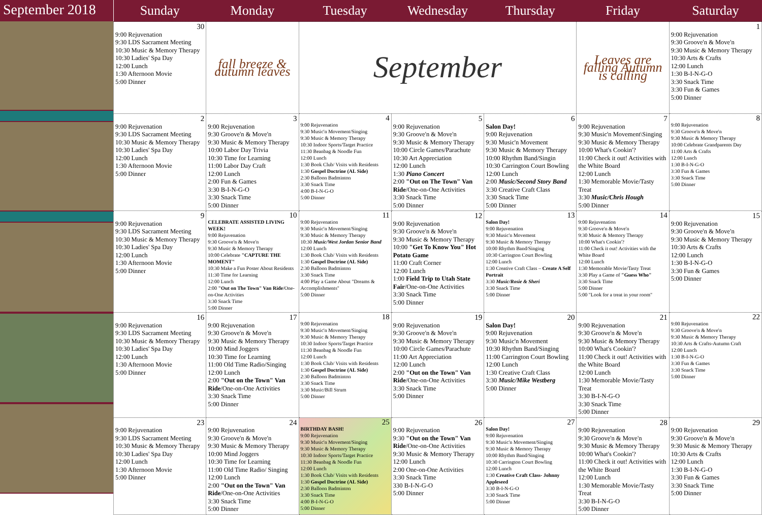September 2018
| Sunday | Monday | Tuesday | Wednesday | Thursday | Friday | Saturday |
| --- | --- | --- | --- | --- | --- | --- |
| 30 9:00 Rejuvenation 9:30 LDS Sacrament Meeting 10:30 Music & Memory Therapy 10:30 Ladies' Spa Day 12:00 Lunch 1:30 Afternoon Movie 5:00 Dinner | fall breeze & autumn leaves | September | | | Leaves are falling Autumn is calling | 1 9:00 Rejuvenation 9:30 Groove'n & Move'n 9:30 Music & Memory Therapy 10:30 Arts & Crafts 12:00 Lunch 1:30 B-I-N-G-O 3:30 Snack Time 3:30 Fun & Games 5:00 Dinner |
| 2 9:00 Rejuvenation 9:30 LDS Sacrament Meeting 10:30 Music & Memory Therapy 10:30 Ladies' Spa Day 12:00 Lunch 1:30 Afternoon Movie 5:00 Dinner | 3 9:00 Rejuvenation 9:30 Groove'n & Move'n 9:30 Music & Memory Therapy 10:00 Labor Day Trivia 10:30 Time for Learning 11:00 Labor Day Craft 12:00 Lunch 2:00 Fun & Games 3:30 B-I-N-G-O 3:30 Snack Time 5:00 Dinner | 4 9:00 Rejuvenation 9:30 Music'n Movement/Singing 9:30 Music & Memory Therapy 10:30 Indoor Sports/Target Practice 11:30 Beanbag & Noodle Fun 12:00 Lunch 1:30 Book Club/ Visits with Residents 1:30 Gospel Doctrine (AL Side) 2:30 Balloon Badminton 3:30 Snack Time 4:00 B-I-N-G-O 5:00 Dinner | 5 9:00 Rejuvenation 9:30 Groove'n & Move'n 9:30 Music & Memory Therapy 10:00 Circle Games/Parachute 10:30 Art Appreciation 12:00 Lunch 1:30 Piano Concert 2:00 "Out on The Town" Van Ride /One-on-One Activities 3:30 Snack Time 5:00 Dinner | 6 Salon Day! 9:00 Rejuvenation 9:30 Music'n Movement 9:30 Music & Memory Therapy 10:00 Rhythm Band/Singin 10:30 Carrington Court Bowling 12:00 Lunch 2:00 Music/Second Story Band 3:30 Creative Craft Class 3:30 Snack Time 5:00 Dinner | 7 9:00 Rejuvenation 9:30 Music'n Movement\Singing 9:30 Music & Memory Therapy 10:00 What's Cookin'? 11:00 Check it out! Activities with the White Board 12:00 Lunch 1:30 Memorable Movie/Tasty Treat 3:30 Music/Chris Hough 5:00 Dinner | 8 9:00 Rejuvenation 9:30 Groove'n & Move'n 9:30 Music & Memory Therapy 10:00 Celebrate Grandparents Day 11:00 Arts & Crafts 12:00 Lunch 1:30 B-I-N-G-O 3:30 Fun & Games 3:30 Snack Time 5:00 Dinner |
| 9 9:00 Rejuvenation 9:30 LDS Sacrament Meeting 10:30 Music & Memory Therapy 10:30 Ladies' Spa Day 12:00 Lunch 1:30 Afternoon Movie 5:00 Dinner | 10 CELEBRATE ASSISTED LIVING WEEK! 9:00 Rejuvenation 9:30 Groove'n & Move'n 9:30 Music & Memory Therapy 10:00 Celebrate "CAPTURE THE MOMENT" 10:30 Make a Fun Poster About Residents 11:30 Time for Learning 12:00 Lunch 2:00 "Out on The Town" Van Ride /One-on-One Activities 3:30 Snack Time 5:00 Dinner | 11 9:00 Rejuvenation 9:30 Music'n Movement/Singing 9:30 Music & Memory Therapy 10:30 Music/West Jordan Senior Band 12:00 Lunch 1:30 Book Club/ Visits with Residents 1:30 Gospel Doctrine (AL Side) 2:30 Balloon Badminton 3:30 Snack Time 4:00 Play a Game About "Dreams & Accomplishments" 5:00 Dinner | 12 9:00 Rejuvenation 9:30 Groove'n & Move'n 9:30 Music & Memory Therapy 10:00 "Get To Know You" Hot Potato Game 11:00 Craft Corner 12:00 Lunch 1:00 Field Trip to Utah State Fair /One-on-One Activities 3:30 Snack Time 5:00 Dinner | 13 Salon Day! 9:00 Rejuvenation 9:30 Music'n Movement 9:30 Music & Memory Therapy 10:00 Rhythm Band/Singing 10:30 Carrington Court Bowling 12:00 Lunch 1:30 Creative Craft Class – Create A Self Portrait 3:30 Music/Rosie & Sheri 3:30 Snack Time 5:00 Dinner | 14 9:00 Rejuvenation 9:30 Groove'n & Move'n 9:30 Music & Memory Therapy 10:00 What's Cookin'? 11:00 Check it out! Activities with the White Board 12:00 Lunch 1:30 Memorable Movie/Tasty Treat 3:30 Play a Game of "Guess Who" 3:30 Snack Time 5:00 Dinner 5:00 "Look for a treat in your room" | 15 9:00 Rejuvenation 9:30 Groove'n & Move'n 9:30 Music & Memory Therapy 10:30 Arts & Crafts 12:00 Lunch 1:30 B-I-N-G-O 3:30 Fun & Games 5:00 Dinner |
| 16 9:00 Rejuvenation 9:30 LDS Sacrament Meeting 10:30 Music & Memory Therapy 10:30 Ladies' Spa Day 12:00 Lunch 1:30 Afternoon Movie 5:00 Dinner | 17 9:00 Rejuvenation 9:30 Groove'n & Move'n 9:30 Music & Memory Therapy 10:00 Mind Joggers 10:30 Time for Learning 11:00 Old Time Radio/Singing 12:00 Lunch 2:00 "Out on the Town" Van Ride /One-on-One Activities 3:30 Snack Time 5:00 Dinner | 18 9:00 Rejuvenation 9:30 Music'n Movement/Singing 9:30 Music & Memory Therapy 10:30 Indoor Sports/Target Practice 11:30 Beanbag & Noodle Fun 12:00 Lunch 1:30 Book Club/ Visits with Residents 1:30 Gospel Doctrine (AL Side) 2:30 Balloon Badminton 3:30 Snack Time 3:30 Music/Bill Strum 5:00 Dinner | 19 9:00 Rejuvenation 9:30 Groove'n & Move'n 9:30 Music & Memory Therapy 10:00 Circle Games/Parachute 11:00 Art Appreciation 12:00 Lunch 2:00 "Out on the Town" Van Ride /One-on-One Activities 3:30 Snack Time 5:00 Dinner | 20 Salon Day! 9:00 Rejuvenation 9:30 Music'n Movement 10:30 Rhythm Band/Singing 11:00 Carrington Court Bowling 12:00 Lunch 1:30 Creative Craft Class 3:30 Music/Mike Westberg 5:00 Dinner | 21 9:00 Rejuvenation 9:30 Groove'n & Move'n 9:30 Music & Memory Therapy 10:00 What's Cookin'? 11:00 Check it out! Activities with the White Board 12:00 Lunch 1:30 Memorable Movie/Tasty Treat 3:30 B-I-N-G-O 3:30 Snack Time 5:00 Dinner | 22 9:00 Rejuvenation 9:30 Groove'n & Move'n 9:30 Music & Memory Therapy 10:30 Arts & Crafts-Autumn Craft 12:00 Lunch 1:30 B-I-N-G-O 3:30 Fun & Games 3:30 Snack Time 5:00 Dinner |
| 23 9:00 Rejuvenation 9:30 LDS Sacrament Meeting 10:30 Music & Memory Therapy 10:30 Ladies' Spa Day 12:00 Lunch 1:30 Afternoon Movie 5:00 Dinner | 24 9:00 Rejuvenation 9:30 Groove'n & Move'n 9:30 Music & Memory Therapy 10:00 Mind Joggers 10:30 Time for Learning 11:00 Old Time Radio/ Singing 12:00 Lunch 2:00 "Out on the Town" Van Ride /One-on-One Activities 3:30 Snack Time 5:00 Dinner | 25 BIRTHDAY BASH! 9:00 Rejuvenation 9:30 Music'n Movement/Singing 9:30 Music & Memory Therapy 10:30 Indoor Sports/Target Practice 11:30 Beanbag & Noodle Fun 12:00 Lunch 1:30 Book Club/ Visits with Residents 1:30 Gospel Doctrine (AL Side) 2:30 Balloon Badminton 3:30 Snack Time 4:00 B-I-N-G-O 5:00 Dinner | 26 9:00 Rejuvenation 9:30 "Out on the Town" Van Ride /One-on-One Activities 9:30 Music & Memory Therapy 12:00 Lunch 2:00 One-on-One Activities 3:30 Snack Time 330 B-I-N-G-O 5:00 Dinner | 27 Salon Day! 9:00 Rejuvenation 9:30 Music'n Movement/Singing 9:30 Music & Memory Therapy 10:00 Rhythm Band/Singing 10:30 Carrington Court Bowling 12:00 Lunch 1:30 Creative Craft Class- Johnny Appleseed 3:30 B-I-N-G-O 3:30 Snack Time 5:00 Dinner | 28 9:00 Rejuvenation 9:30 Groove'n & Move'n 9:30 Music & Memory Therapy 10:00 What's Cookin'? 11:00 Check it out! Activities with the White Board 12:00 Lunch 1:30 Memorable Movie/Tasty Treat 3:30 B-I-N-G-O 5:00 Dinner | 29 9:00 Rejuvenation 9:30 Groove'n & Move'n 9:30 Music & Memory Therapy 10:30 Arts & Crafts 12:00 Lunch 1:30 B-I-N-G-O 3:30 Fun & Games 3:30 Snack Time 5:00 Dinner |